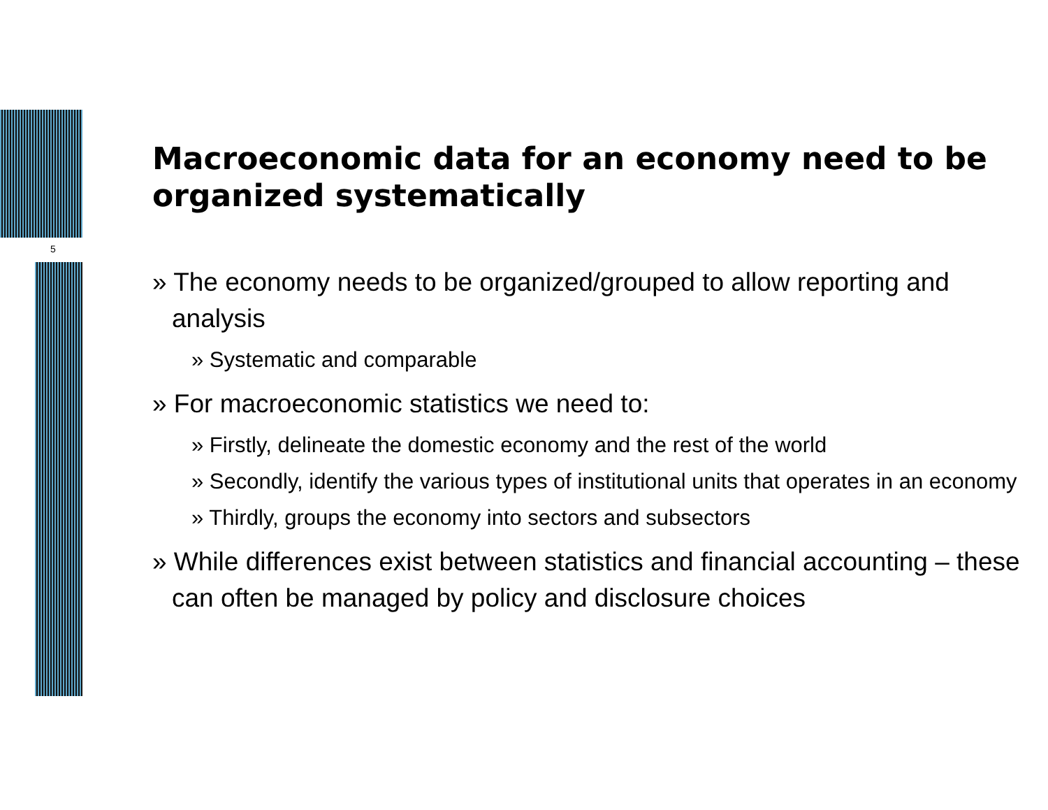5
Macroeconomic data for an economy need to be organized systematically
» The economy needs to be organized/grouped to allow reporting and analysis
» Systematic and comparable
» For macroeconomic statistics we need to:
» Firstly, delineate the domestic economy and the rest of the world
» Secondly, identify the various types of institutional units that operates in an economy
» Thirdly, groups the economy into sectors and subsectors
» While differences exist between statistics and financial accounting – these can often be managed by policy and disclosure choices